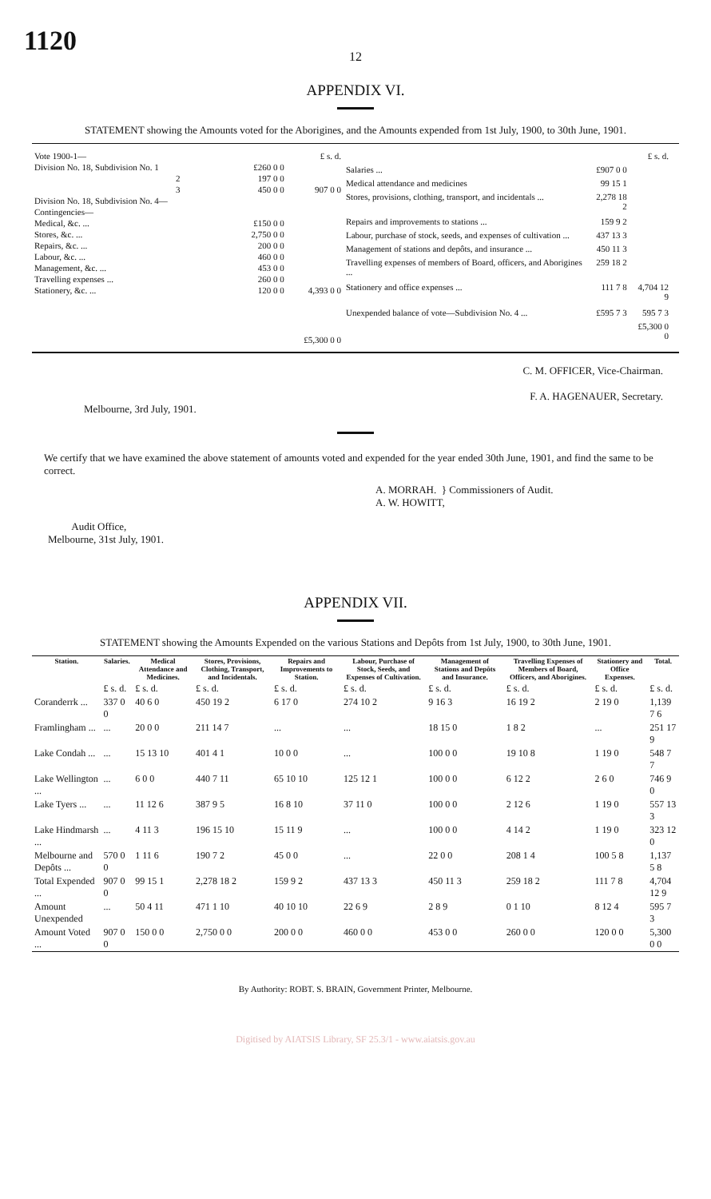1120
12
APPENDIX VI.
STATEMENT showing the Amounts voted for the Aborigines, and the Amounts expended from 1st July, 1900, to 30th June, 1901.
| Vote 1900-1— | | £ s. d. |
| Division No. 18, Subdivision No. 1 | £260 0 0 | |
| 2 | 197 0 0 | |
| 3 | 450 0 0 | 907 0 0 |
| Division No. 18, Subdivision No. 4— | | |
| Contingencies— | | |
| Medical, &c. ... | £150 0 0 | |
| Stores, &c. ... | 2,750 0 0 | |
| Repairs, &c. ... | 200 0 0 | |
| Labour, &c. ... | 460 0 0 | |
| Management, &c. ... | 453 0 0 | |
| Travelling expenses ... | 260 0 0 | |
| Stationery, &c. ... | 120 0 0 | 4,393 0 0 |
| | | £5,300 0 0 |
| | | £ s. d. |
| Salaries ... | £907 0 0 | |
| Medical attendance and medicines | 99 15 1 | |
| Stores, provisions, clothing, transport, and incidentals ... | 2,278 18 2 | |
| Repairs and improvements to stations ... | 159 9 2 | |
| Labour, purchase of stock, seeds, and expenses of cultivation ... | 437 13 3 | |
| Management of stations and depôts, and insurance ... | 450 11 3 | |
| Travelling expenses of members of Board, officers, and Aborigines ... | 259 18 2 | |
| Stationery and office expenses ... | 111 7 8 | 4,704 12 9 |
| Unexpended balance of vote—Subdivision No. 4 ... | £595 7 3 | 595 7 3 |
| | | £5,300 0 0 |
C. M. OFFICER, Vice-Chairman.
F. A. HAGENAUER, Secretary.
Melbourne, 3rd July, 1901.
We certify that we have examined the above statement of amounts voted and expended for the year ended 30th June, 1901, and find the same to be correct.
A. MORRAH. } Commissioners of Audit.
A. W. HOWITT,
Audit Office,
Melbourne, 31st July, 1901.
APPENDIX VII.
STATEMENT showing the Amounts Expended on the various Stations and Depôts from 1st July, 1900, to 30th June, 1901.
| Station. | Salaries. | Medical Attendance and Medicines. | Stores, Provisions, Clothing, Transport, and Incidentals. | Repairs and Improvements to Station. | Labour, Purchase of Stock, Seeds, and Expenses of Cultivation. | Management of Stations and Depôts and Insurance. | Travelling Expenses of Members of Board, Officers, and Aborigines. | Stationery and Office Expenses. | Total. |
| --- | --- | --- | --- | --- | --- | --- | --- | --- | --- |
| | £ s. d. | £ s. d. | £ s. d. | £ s. d. | £ s. d. | £ s. d. | £ s. d. | £ s. d. | £ s. d. |
| Coranderrk ... | 337 0 0 | 40 6 0 | 450 19 2 | 6 17 0 | 274 10 2 | 9 16 3 | 16 19 2 | 2 19 0 | 1,139 7 6 |
| Framlingham ... | ... | 20 0 0 | 211 14 7 | ... | ... | 18 15 0 | 1 8 2 | ... | 251 17 9 |
| Lake Condah ... | ... | 15 13 10 | 401 4 1 | 10 0 0 | ... | 100 0 0 | 19 10 8 | 1 19 0 | 548 7 7 |
| Lake Wellington ... | ... | 6 0 0 | 440 7 11 | 65 10 10 | 125 12 1 | 100 0 0 | 6 12 2 | 2 6 0 | 746 9 0 |
| Lake Tyers ... | ... | 11 12 6 | 387 9 5 | 16 8 10 | 37 11 0 | 100 0 0 | 2 12 6 | 1 19 0 | 557 13 3 |
| Lake Hindmarsh ... | ... | 4 11 3 | 196 15 10 | 15 11 9 | ... | 100 0 0 | 4 14 2 | 1 19 0 | 323 12 0 |
| Melbourne and Depôts ... | 570 0 0 | 1 11 6 | 190 7 2 | 45 0 0 | ... | 22 0 0 | 208 1 4 | 100 5 8 | 1,137 5 8 |
| Total Expended ... | 907 0 0 | 99 15 1 | 2,278 18 2 | 159 9 2 | 437 13 3 | 450 11 3 | 259 18 2 | 111 7 8 | 4,704 12 9 |
| Amount Unexpended | ... | 50 4 11 | 471 1 10 | 40 10 10 | 22 6 9 | 2 8 9 | 0 1 10 | 8 12 4 | 595 7 3 |
| Amount Voted ... | 907 0 0 | 150 0 0 | 2,750 0 0 | 200 0 0 | 460 0 0 | 453 0 0 | 260 0 0 | 120 0 0 | 5,300 0 0 |
By Authority: ROBT. S. BRAIN, Government Printer, Melbourne.
Digitised by AIATSIS Library, SF 25.3/1 - www.aiatsis.gov.au